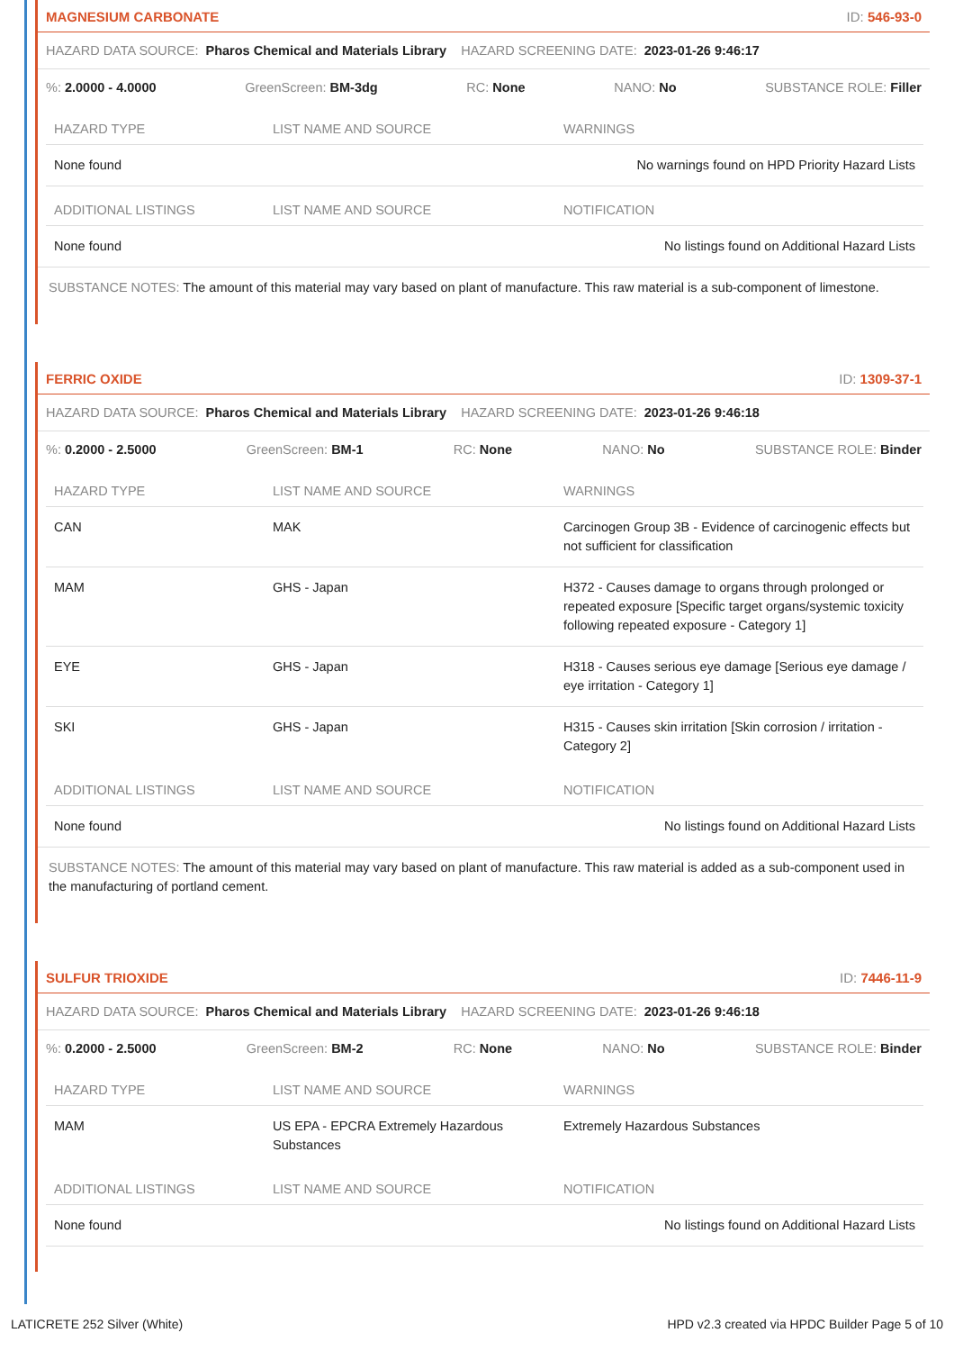MAGNESIUM CARBONATE ID: 546-93-0
HAZARD DATA SOURCE: Pharos Chemical and Materials Library HAZARD SCREENING DATE: 2023-01-26 9:46:17
%: 2.0000 - 4.0000 GreenScreen: BM-3dg RC: None NANO: No SUBSTANCE ROLE: Filler
| HAZARD TYPE | LIST NAME AND SOURCE | WARNINGS |
| --- | --- | --- |
| None found | | No warnings found on HPD Priority Hazard Lists |
| ADDITIONAL LISTINGS | LIST NAME AND SOURCE | NOTIFICATION |
| --- | --- | --- |
| None found | | No listings found on Additional Hazard Lists |
SUBSTANCE NOTES: The amount of this material may vary based on plant of manufacture. This raw material is a sub-component of limestone.
FERRIC OXIDE ID: 1309-37-1
HAZARD DATA SOURCE: Pharos Chemical and Materials Library HAZARD SCREENING DATE: 2023-01-26 9:46:18
%: 0.2000 - 2.5000 GreenScreen: BM-1 RC: None NANO: No SUBSTANCE ROLE: Binder
| HAZARD TYPE | LIST NAME AND SOURCE | WARNINGS |
| --- | --- | --- |
| CAN | MAK | Carcinogen Group 3B - Evidence of carcinogenic effects but not sufficient for classification |
| MAM | GHS - Japan | H372 - Causes damage to organs through prolonged or repeated exposure [Specific target organs/systemic toxicity following repeated exposure - Category 1] |
| EYE | GHS - Japan | H318 - Causes serious eye damage [Serious eye damage / eye irritation - Category 1] |
| SKI | GHS - Japan | H315 - Causes skin irritation [Skin corrosion / irritation - Category 2] |
| ADDITIONAL LISTINGS | LIST NAME AND SOURCE | NOTIFICATION |
| --- | --- | --- |
| None found | | No listings found on Additional Hazard Lists |
SUBSTANCE NOTES: The amount of this material may vary based on plant of manufacture. This raw material is added as a sub-component used in the manufacturing of portland cement.
SULFUR TRIOXIDE ID: 7446-11-9
HAZARD DATA SOURCE: Pharos Chemical and Materials Library HAZARD SCREENING DATE: 2023-01-26 9:46:18
%: 0.2000 - 2.5000 GreenScreen: BM-2 RC: None NANO: No SUBSTANCE ROLE: Binder
| HAZARD TYPE | LIST NAME AND SOURCE | WARNINGS |
| --- | --- | --- |
| MAM | US EPA - EPCRA Extremely Hazardous Substances | Extremely Hazardous Substances |
| ADDITIONAL LISTINGS | LIST NAME AND SOURCE | NOTIFICATION |
| --- | --- | --- |
| None found | | No listings found on Additional Hazard Lists |
LATICRETE 252 Silver (White) HPD v2.3 created via HPDC Builder Page 5 of 10